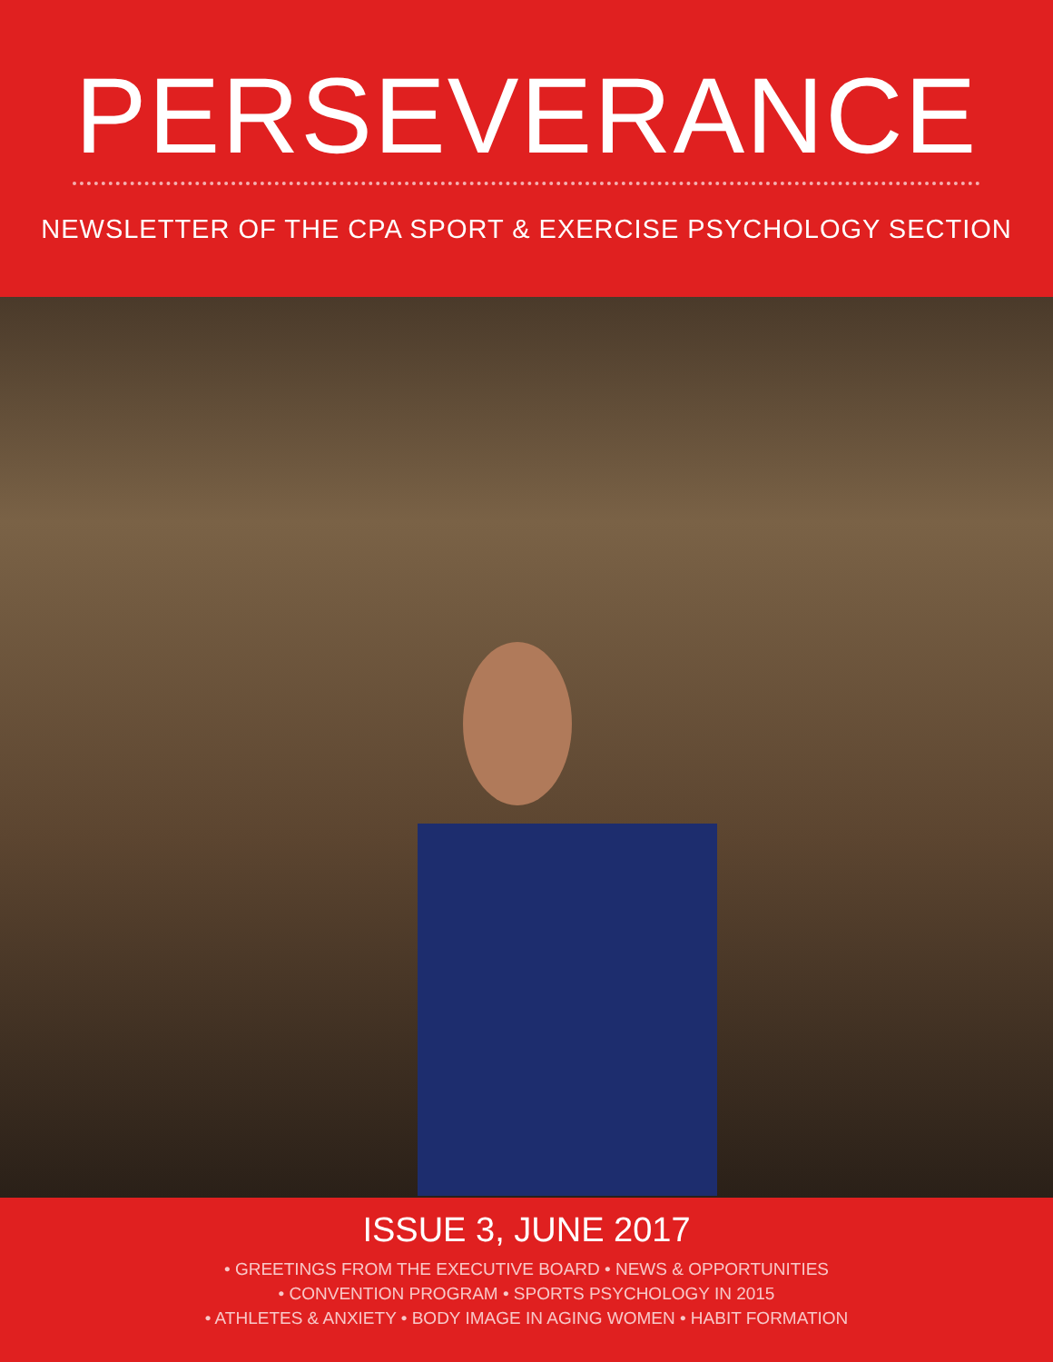PERSEVERANCE
NEWSLETTER OF THE CPA SPORT & EXERCISE PSYCHOLOGY SECTION
ISSUE 3, JUNE 2017
• GREETINGS FROM THE EXECUTIVE BOARD • NEWS & OPPORTUNITIES
• CONVENTION PROGRAM • SPORTS PSYCHOLOGY IN 2015
• ATHLETES & ANXIETY • BODY IMAGE IN AGING WOMEN • HABIT FORMATION